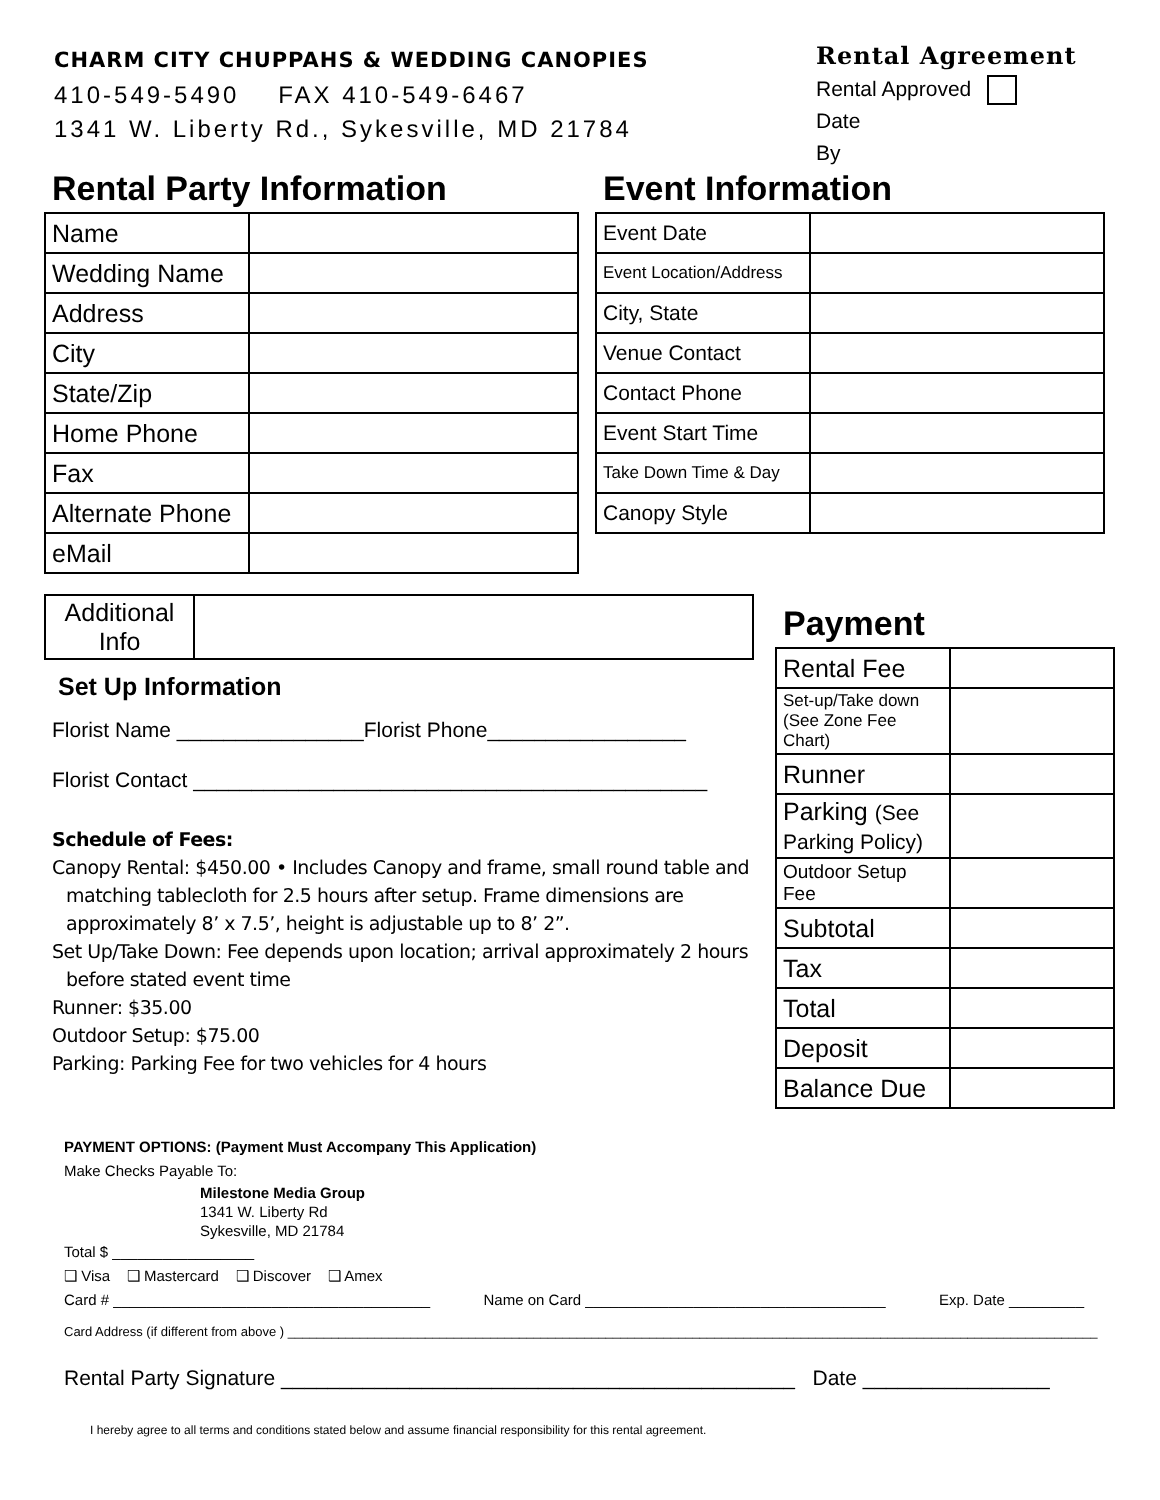CHARM CITY CHUPPAHS & WEDDING CANOPIES
410-549-5490 FAX 410-549-6467
1341 W. Liberty Rd., Sykesville, MD 21784
Rental Agreement
Rental Approved
Date
By
Rental Party Information
| Name | |
| Wedding Name | |
| Address | |
| City | |
| State/Zip | |
| Home Phone | |
| Fax | |
| Alternate Phone | |
| eMail | |
Event Information
| Event Date | |
| Event Location/Address | |
| City, State | |
| Venue Contact | |
| Contact Phone | |
| Event Start Time | |
| Take Down Time & Day | |
| Canopy Style | |
| Additional Info | |
Set Up Information
Florist Name ________________Florist Phone_________________
Florist Contact ____________________________________________
Schedule of Fees:
Canopy Rental: $450.00 • Includes Canopy and frame, small round table and matching tablecloth for 2.5 hours after setup. Frame dimensions are approximately 8’ x 7.5’, height is adjustable up to 8’ 2”.
Set Up/Take Down: Fee depends upon location; arrival approximately 2 hours before stated event time
Runner: $35.00
Outdoor Setup: $75.00
Parking: Parking Fee for two vehicles for 4 hours
Payment
| Rental Fee | |
| Set-up/Take down (See Zone Fee Chart) | |
| Runner | |
| Parking (See Parking Policy) | |
| Outdoor Setup Fee | |
| Subtotal | |
| Tax | |
| Total | |
| Deposit | |
| Balance Due | |
PAYMENT OPTIONS: (Payment Must Accompany This Application)
Make Checks Payable To:
Milestone Media Group
1341 W. Liberty Rd
Sykesville, MD 21784
Total $ _________________
❑ Visa ❑ Mastercard ❑ Discover ❑ Amex
Card # ______________________________________ Name on Card ____________________________________ Exp. Date _________
Card Address (if different from above ) ________________________________________________________________________________________________________________
Rental Party Signature ____________________________________________ Date ________________
I hereby agree to all terms and conditions stated below and assume financial responsibility for this rental agreement.